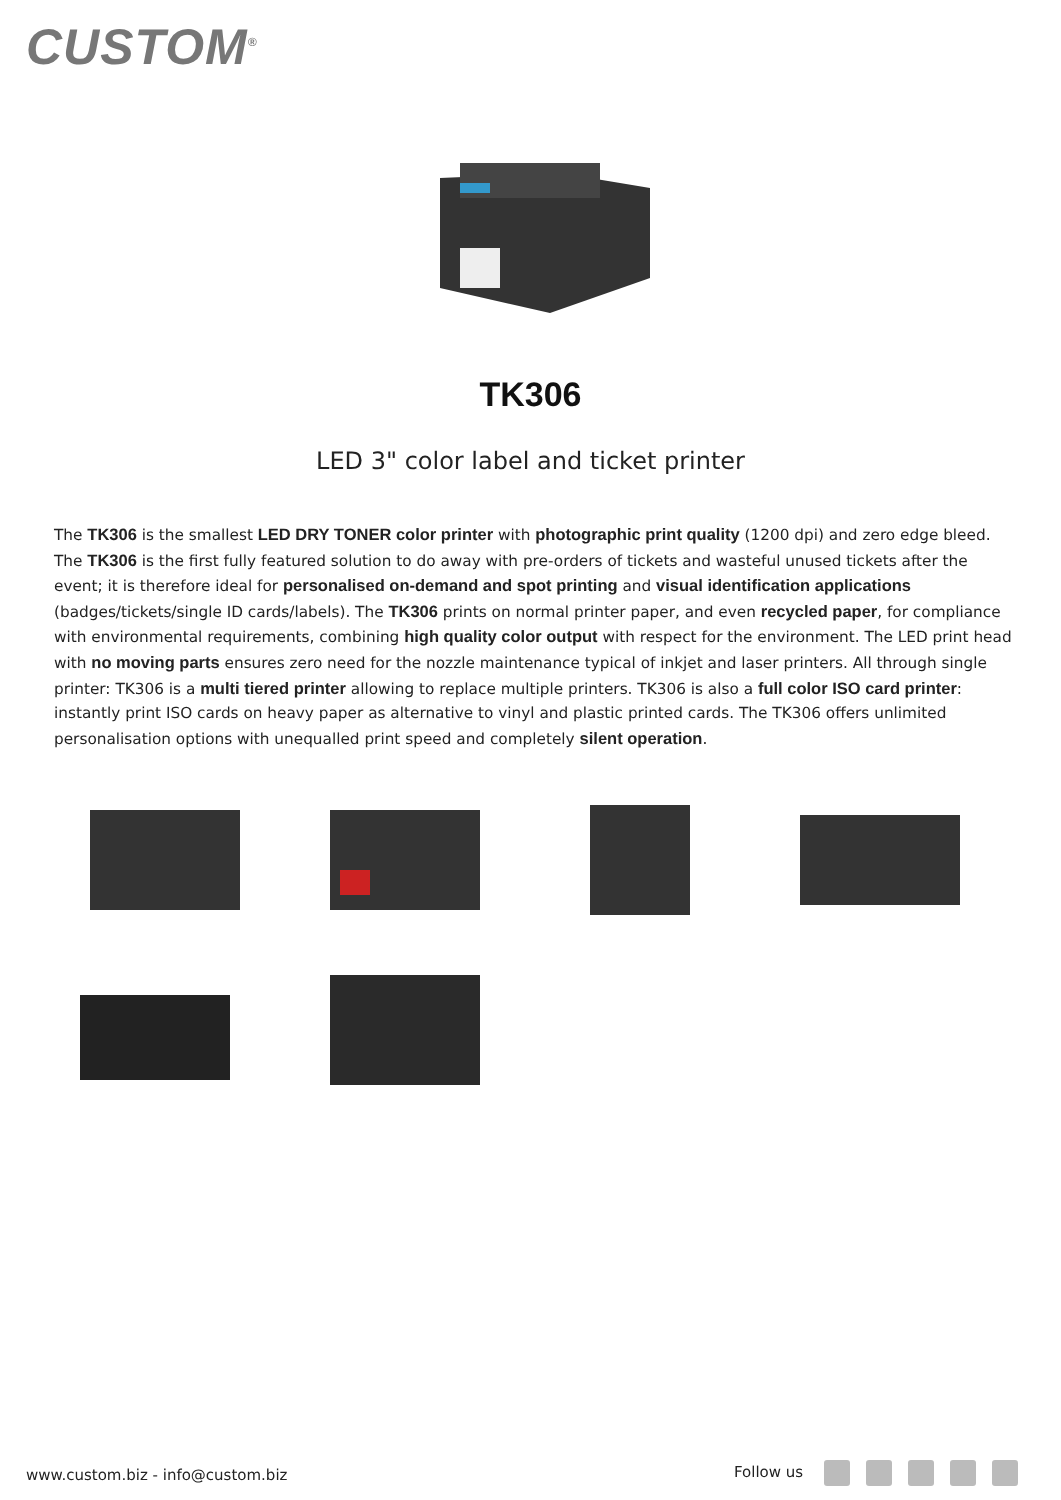CUSTOM<sup>®</sup>
TK306
LED 3" color label and ticket printer
The TK306 is the smallest LED DRY TONER color printer with photographic print quality (1200 dpi) and zero edge bleed. The TK306 is the first fully featured solution to do away with pre-orders of tickets and wasteful unused tickets after the event; it is therefore ideal for personalised on-demand and spot printing and visual identification applications (badges/tickets/single ID cards/labels). The TK306 prints on normal printer paper, and even recycled paper, for compliance with environmental requirements, combining high quality color output with respect for the environment. The LED print head with no moving parts ensures zero need for the nozzle maintenance typical of inkjet and laser printers. All through single printer: TK306 is a multi tiered printer allowing to replace multiple printers. TK306 is also a full color ISO card printer: instantly print ISO cards on heavy paper as alternative to vinyl and plastic printed cards. The TK306 offers unlimited personalisation options with unequalled print speed and completely silent operation.
www.custom.biz - info@custom.biz
Follow us